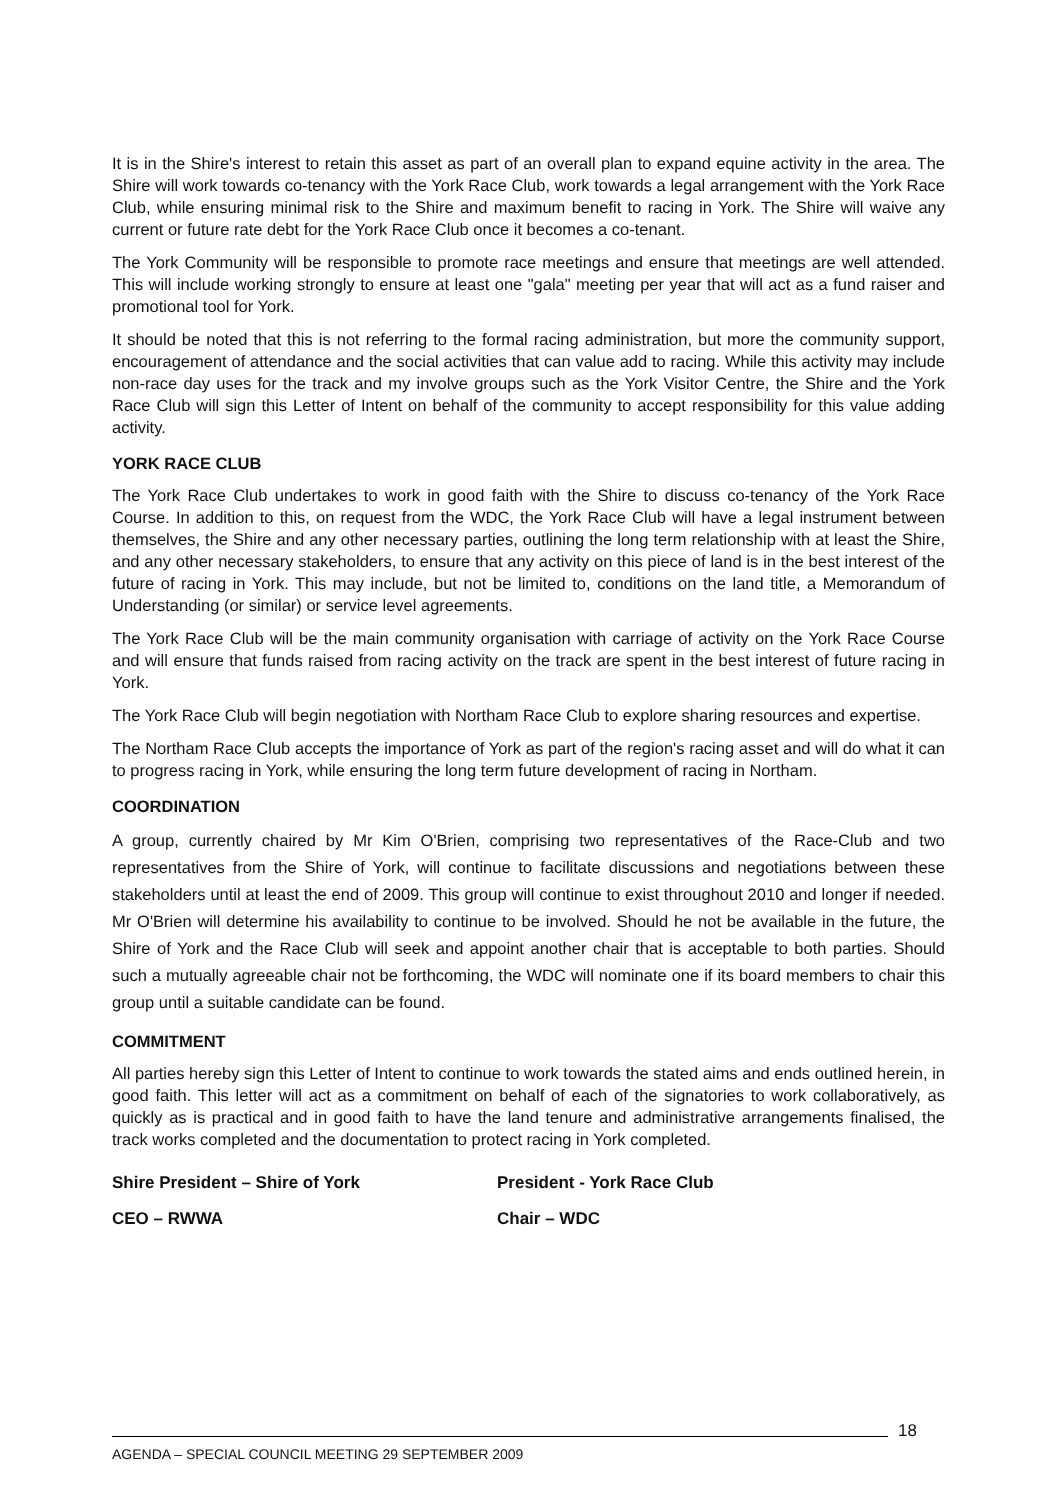It is in the Shire's interest to retain this asset as part of an overall plan to expand equine activity in the area. The Shire will work towards co-tenancy with the York Race Club, work towards a legal arrangement with the York Race Club, while ensuring minimal risk to the Shire and maximum benefit to racing in York. The Shire will waive any current or future rate debt for the York Race Club once it becomes a co-tenant.
The York Community will be responsible to promote race meetings and ensure that meetings are well attended. This will include working strongly to ensure at least one "gala" meeting per year that will act as a fund raiser and promotional tool for York.
It should be noted that this is not referring to the formal racing administration, but more the community support, encouragement of attendance and the social activities that can value add to racing. While this activity may include non-race day uses for the track and my involve groups such as the York Visitor Centre, the Shire and the York Race Club will sign this Letter of Intent on behalf of the community to accept responsibility for this value adding activity.
YORK RACE CLUB
The York Race Club undertakes to work in good faith with the Shire to discuss co-tenancy of the York Race Course. In addition to this, on request from the WDC, the York Race Club will have a legal instrument between themselves, the Shire and any other necessary parties, outlining the long term relationship with at least the Shire, and any other necessary stakeholders, to ensure that any activity on this piece of land is in the best interest of the future of racing in York. This may include, but not be limited to, conditions on the land title, a Memorandum of Understanding (or similar) or service level agreements.
The York Race Club will be the main community organisation with carriage of activity on the York Race Course and will ensure that funds raised from racing activity on the track are spent in the best interest of future racing in York.
The York Race Club will begin negotiation with Northam Race Club to explore sharing resources and expertise.
The Northam Race Club accepts the importance of York as part of the region's racing asset and will do what it can to progress racing in York, while ensuring the long term future development of racing in Northam.
COORDINATION
A group, currently chaired by Mr Kim O'Brien, comprising two representatives of the Race-Club and two representatives from the Shire of York, will continue to facilitate discussions and negotiations between these stakeholders until at least the end of 2009. This group will continue to exist throughout 2010 and longer if needed. Mr O'Brien will determine his availability to continue to be involved. Should he not be available in the future, the Shire of York and the Race Club will seek and appoint another chair that is acceptable to both parties. Should such a mutually agreeable chair not be forthcoming, the WDC will nominate one if its board members to chair this group until a suitable candidate can be found.
COMMITMENT
All parties hereby sign this Letter of Intent to continue to work towards the stated aims and ends outlined herein, in good faith. This letter will act as a commitment on behalf of each of the signatories to work collaboratively, as quickly as is practical and in good faith to have the land tenure and administrative arrangements finalised, the track works completed and the documentation to protect racing in York completed.
Shire President – Shire of York President - York Race Club
CEO – RWWA Chair – WDC
AGENDA – SPECIAL COUNCIL MEETING 29 SEPTEMBER 2009
18